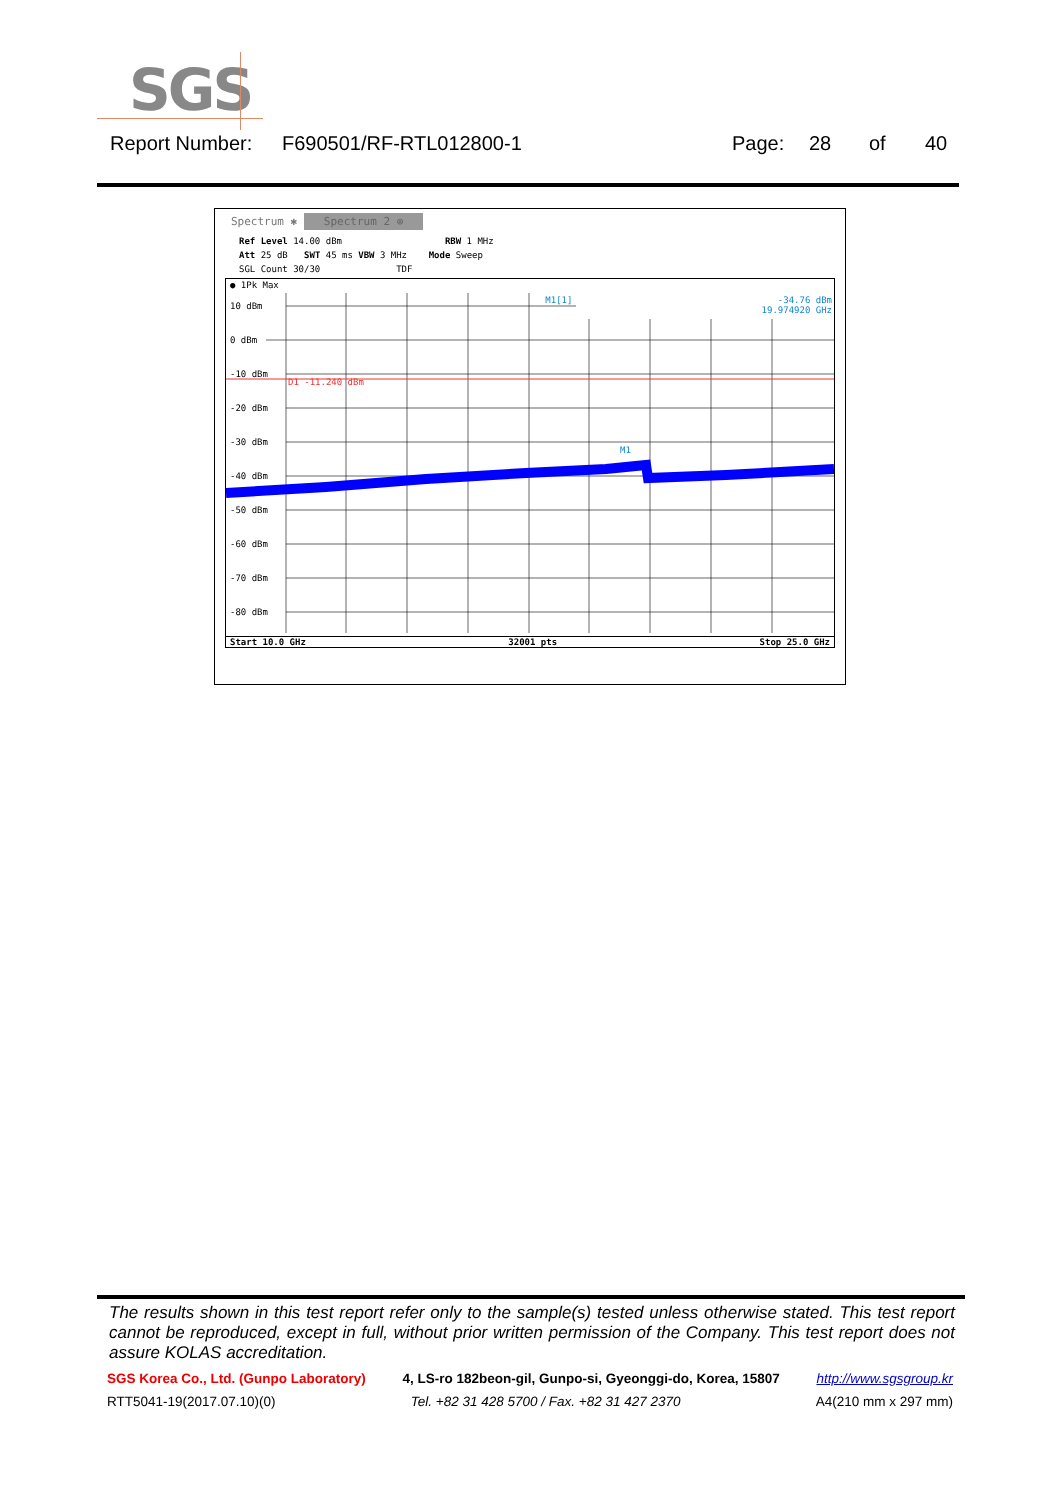SGS
Report Number: F690501/RF-RTL012800-1 Page: 28 of 40
Spectrum ✱ Spectrum 2 ⊗
Ref Level 14.00 dBm RBW 1 MHz
Att 25 dB SWT 45 ms VBW 3 MHz Mode Sweep
SGL Count 30/30 TDF
● 1Pk Max
M1[1] -34.76 dBm
19.974920 GHz
10 dBm
0 dBm
-10 dBm
D1 -11.240 dBm
-20 dBm
-30 dBm
-40 dBm
-50 dBm
-60 dBm
-70 dBm
-80 dBm
M1
Start 10.0 GHz 32001 pts Stop 25.0 GHz
The results shown in this test report refer only to the sample(s) tested unless otherwise stated. This test report cannot be reproduced, except in full, without prior written permission of the Company. This test report does not assure KOLAS accreditation.
SGS Korea Co., Ltd. (Gunpo Laboratory) 4, LS-ro 182beon-gil, Gunpo-si, Gyeonggi-do, Korea, 15807 http://www.sgsgroup.kr
RTT5041-19(2017.07.10)(0) Tel. +82 31 428 5700 / Fax. +82 31 427 2370 A4(210 mm x 297 mm)